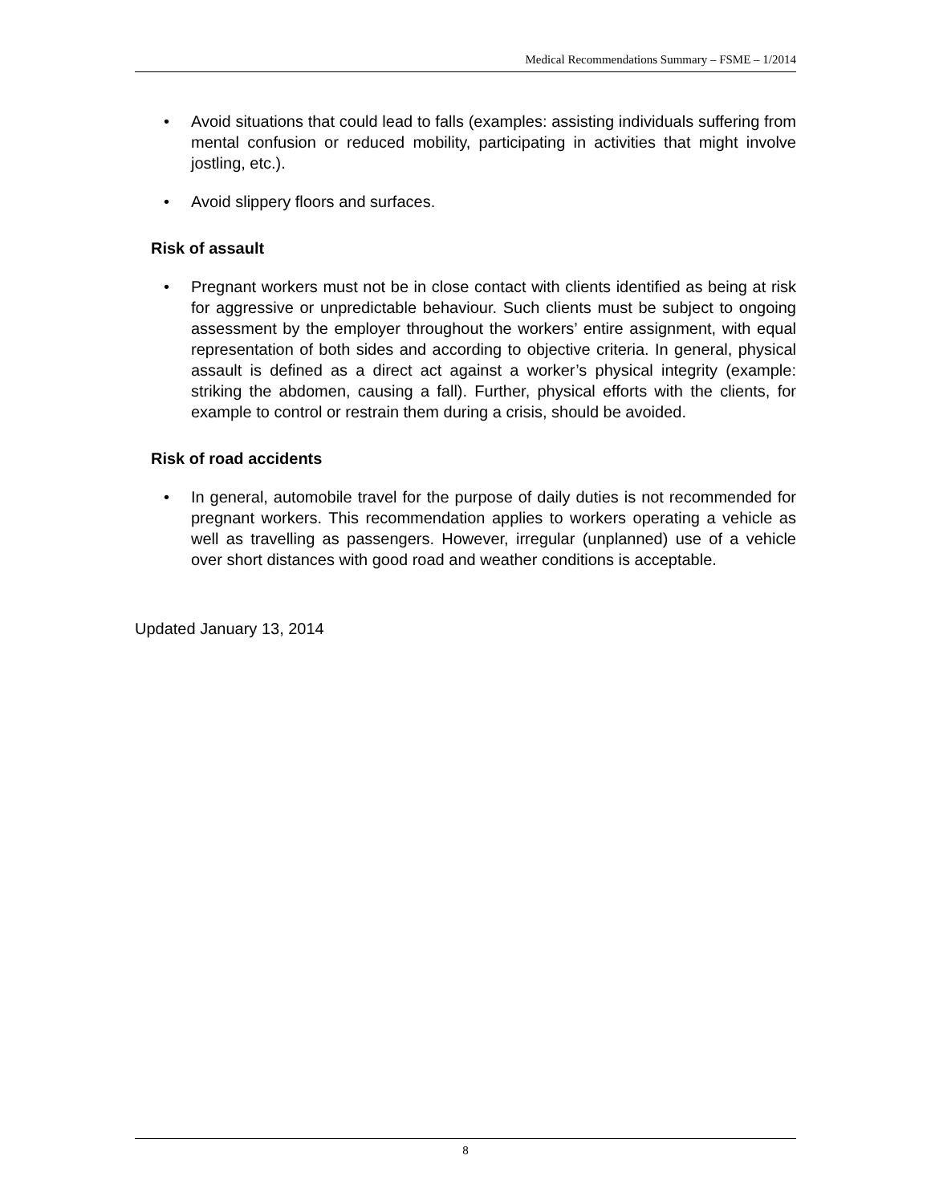Medical Recommendations Summary – FSME – 1/2014
• Avoid situations that could lead to falls (examples: assisting individuals suffering from mental confusion or reduced mobility, participating in activities that might involve jostling, etc.).
• Avoid slippery floors and surfaces.
Risk of assault
• Pregnant workers must not be in close contact with clients identified as being at risk for aggressive or unpredictable behaviour. Such clients must be subject to ongoing assessment by the employer throughout the workers’ entire assignment, with equal representation of both sides and according to objective criteria. In general, physical assault is defined as a direct act against a worker’s physical integrity (example: striking the abdomen, causing a fall). Further, physical efforts with the clients, for example to control or restrain them during a crisis, should be avoided.
Risk of road accidents
• In general, automobile travel for the purpose of daily duties is not recommended for pregnant workers. This recommendation applies to workers operating a vehicle as well as travelling as passengers. However, irregular (unplanned) use of a vehicle over short distances with good road and weather conditions is acceptable.
Updated January 13, 2014
8